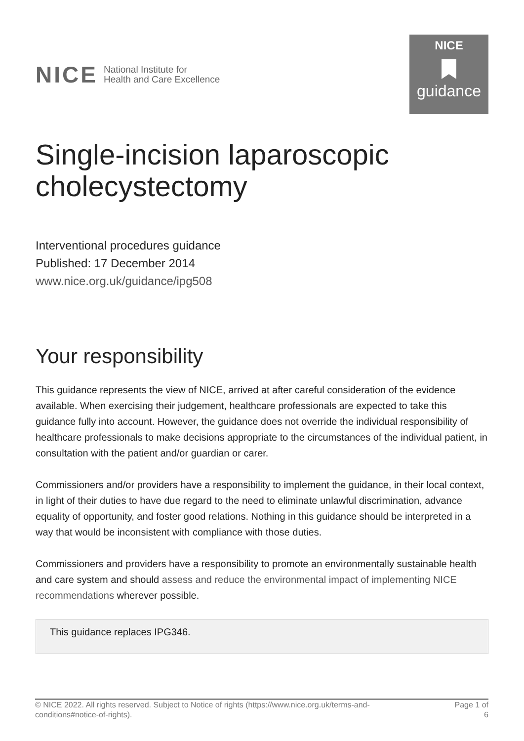NICE National Institute for
Health and Care Excellence
NICE
guidance
Single-incision laparoscopic cholecystectomy
Interventional procedures guidance
Published: 17 December 2014
www.nice.org.uk/guidance/ipg508
Your responsibility
This guidance represents the view of NICE, arrived at after careful consideration of the evidence available. When exercising their judgement, healthcare professionals are expected to take this guidance fully into account. However, the guidance does not override the individual responsibility of healthcare professionals to make decisions appropriate to the circumstances of the individual patient, in consultation with the patient and/or guardian or carer.
Commissioners and/or providers have a responsibility to implement the guidance, in their local context, in light of their duties to have due regard to the need to eliminate unlawful discrimination, advance equality of opportunity, and foster good relations. Nothing in this guidance should be interpreted in a way that would be inconsistent with compliance with those duties.
Commissioners and providers have a responsibility to promote an environmentally sustainable health and care system and should assess and reduce the environmental impact of implementing NICE recommendations wherever possible.
This guidance replaces IPG346.
© NICE 2022. All rights reserved. Subject to Notice of rights (https://www.nice.org.uk/terms-and-
conditions#notice-of-rights).
Page 1 of
6